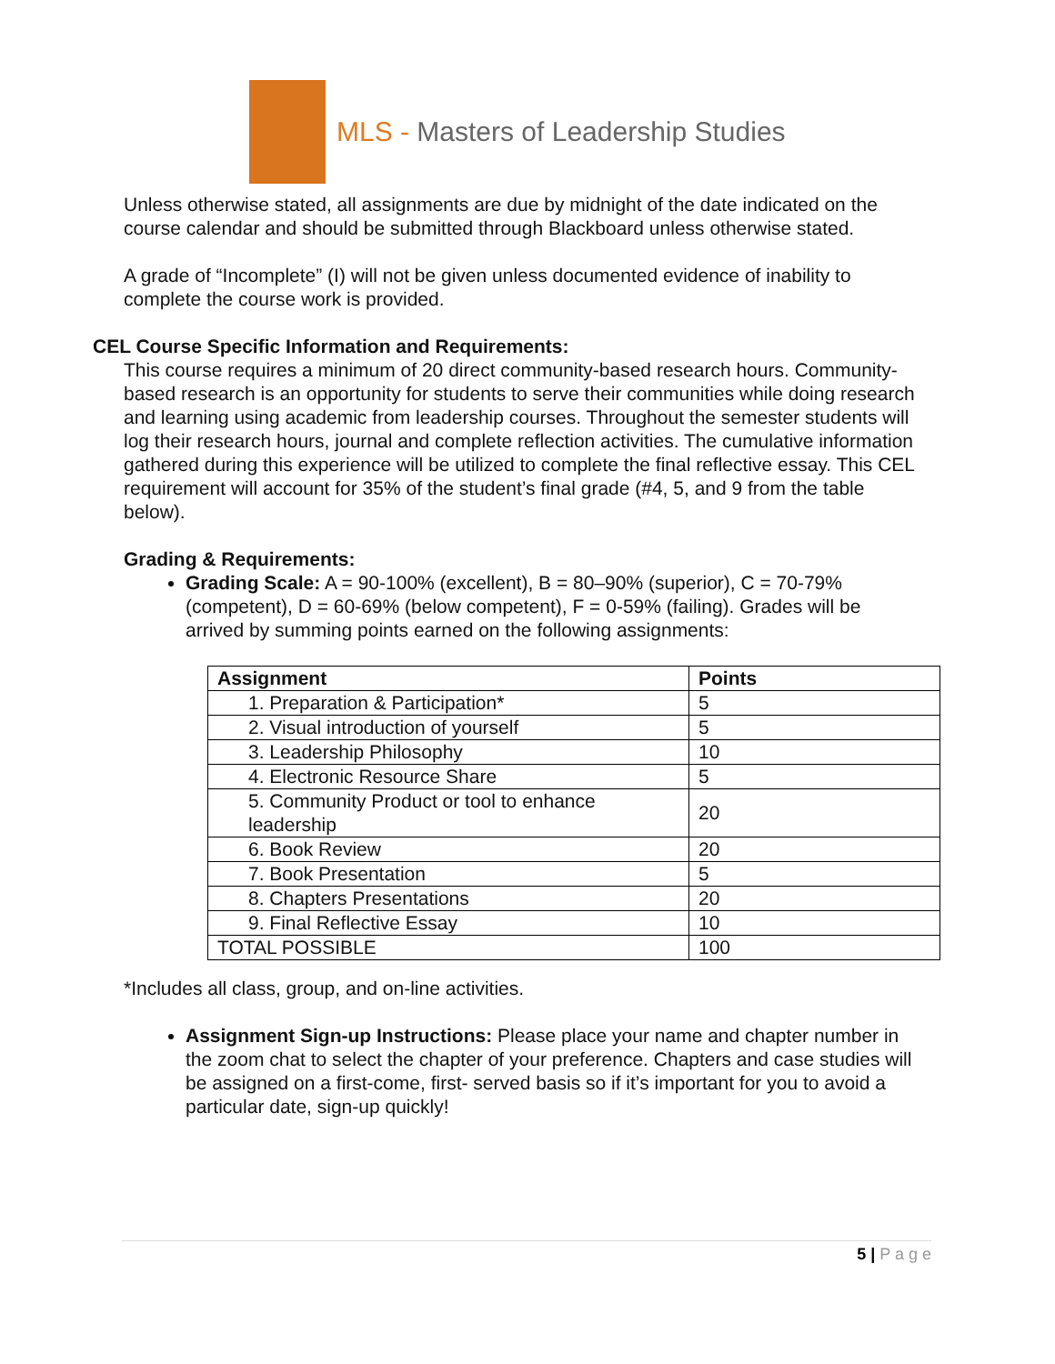MLS - Masters of Leadership Studies
Unless otherwise stated, all assignments are due by midnight of the date indicated on the course calendar and should be submitted through Blackboard unless otherwise stated.
A grade of “Incomplete” (I) will not be given unless documented evidence of inability to complete the course work is provided.
CEL Course Specific Information and Requirements:
This course requires a minimum of 20 direct community-based research hours. Community-based research is an opportunity for students to serve their communities while doing research and learning using academic from leadership courses. Throughout the semester students will log their research hours, journal and complete reflection activities. The cumulative information gathered during this experience will be utilized to complete the final reflective essay. This CEL requirement will account for 35% of the student’s final grade (#4, 5, and 9 from the table below).
Grading & Requirements:
Grading Scale: A = 90-100% (excellent), B = 80–90% (superior), C = 70-79% (competent), D = 60-69% (below competent), F = 0-59% (failing). Grades will be arrived by summing points earned on the following assignments:
| Assignment | Points |
| --- | --- |
| 1. Preparation & Participation* | 5 |
| 2. Visual introduction of yourself | 5 |
| 3. Leadership Philosophy | 10 |
| 4. Electronic Resource Share | 5 |
| 5. Community Product or tool to enhance leadership | 20 |
| 6. Book Review | 20 |
| 7. Book Presentation | 5 |
| 8. Chapters Presentations | 20 |
| 9. Final Reflective Essay | 10 |
| TOTAL POSSIBLE | 100 |
*Includes all class, group, and on-line activities.
Assignment Sign-up Instructions: Please place your name and chapter number in the zoom chat to select the chapter of your preference. Chapters and case studies will be assigned on a first-come, first- served basis so if it’s important for you to avoid a particular date, sign-up quickly!
5 | P a g e